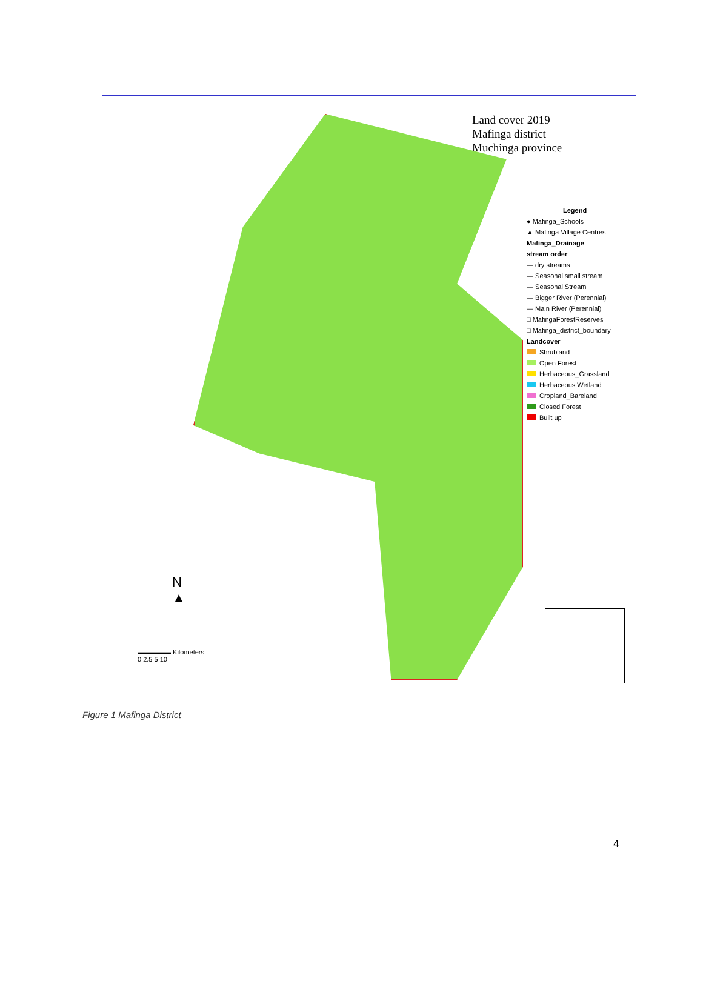Land cover 2019
Mafinga district
Muchinga province
Legend
● Mafinga_Schools
▲ Mafinga Village Centres
Mafinga_Drainage
stream order
— dry streams
— Seasonal small stream
— Seasonal Stream
— Bigger River (Perennial)
— Main River (Perennial)
□ MafingaForestReserves
□ Mafinga_district_boundary
Landcover
Shrubland
Open Forest
Herbaceous_Grassland
Herbaceous Wetland
Cropland_Bareland
Closed Forest
Built up
N
▲
▬▬▬▬▬ Kilometers
0 2.5 5 10
Figure 1 Mafinga District
4